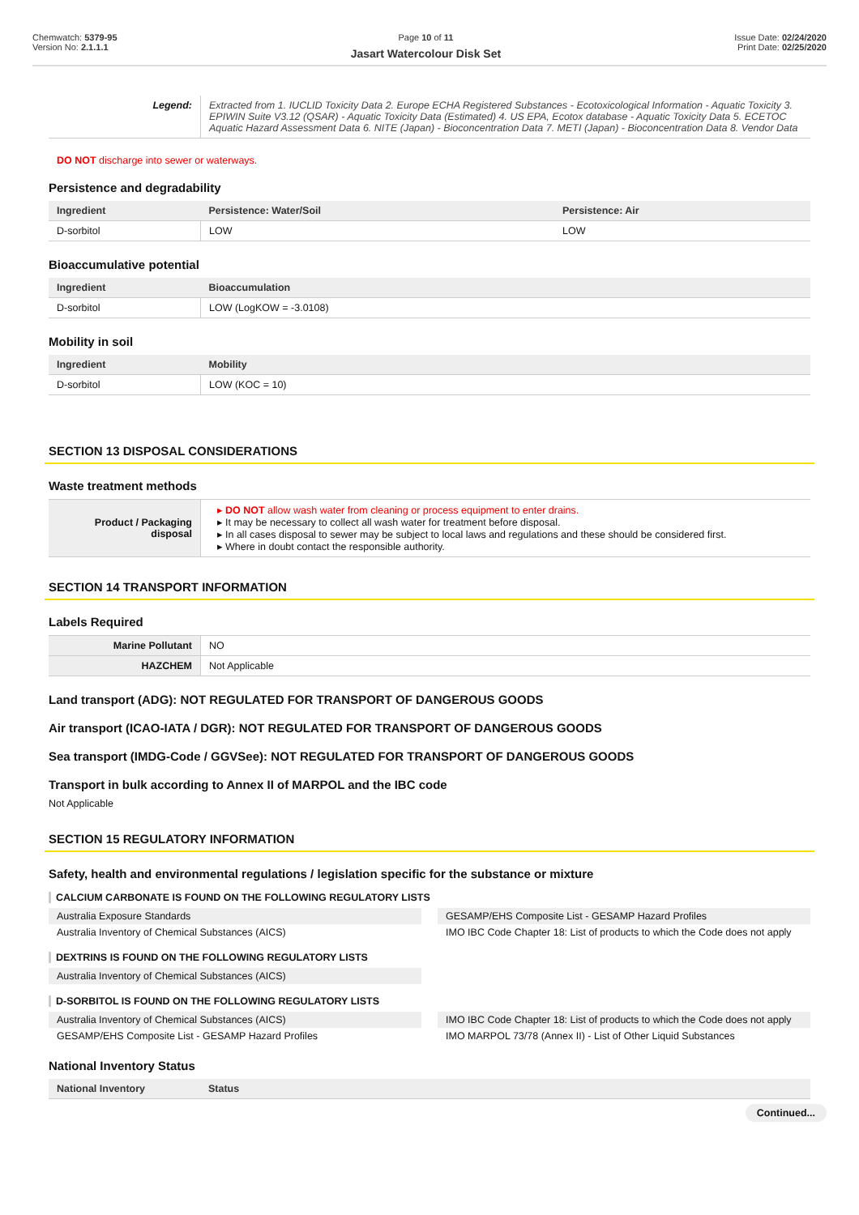Chemwatch: 5379-95
Version No: 2.1.1.1
Page 10 of 11
Jasart Watercolour Disk Set
Issue Date: 02/24/2020
Print Date: 02/25/2020
| Legend: | Extracted from 1. IUCLID Toxicity Data 2. Europe ECHA Registered Substances - Ecotoxicological Information - Aquatic Toxicity 3. EPIWIN Suite V3.12 (QSAR) - Aquatic Toxicity Data (Estimated) 4. US EPA, Ecotox database - Aquatic Toxicity Data 5. ECETOC Aquatic Hazard Assessment Data 6. NITE (Japan) - Bioconcentration Data 7. METI (Japan) - Bioconcentration Data 8. Vendor Data |
DO NOT discharge into sewer or waterways.
Persistence and degradability
| Ingredient | Persistence: Water/Soil | Persistence: Air |
| --- | --- | --- |
| D-sorbitol | LOW | LOW |
Bioaccumulative potential
| Ingredient | Bioaccumulation |
| --- | --- |
| D-sorbitol | LOW (LogKOW = -3.0108) |
Mobility in soil
| Ingredient | Mobility |
| --- | --- |
| D-sorbitol | LOW (KOC = 10) |
SECTION 13 DISPOSAL CONSIDERATIONS
Waste treatment methods
| Product / Packaging disposal | DO NOT allow wash water from cleaning or process equipment to enter drains. It may be necessary to collect all wash water for treatment before disposal. In all cases disposal to sewer may be subject to local laws and regulations and these should be considered first. Where in doubt contact the responsible authority. |
SECTION 14 TRANSPORT INFORMATION
Labels Required
| Marine Pollutant | NO |
| HAZCHEM | Not Applicable |
Land transport (ADG): NOT REGULATED FOR TRANSPORT OF DANGEROUS GOODS
Air transport (ICAO-IATA / DGR): NOT REGULATED FOR TRANSPORT OF DANGEROUS GOODS
Sea transport (IMDG-Code / GGVSee): NOT REGULATED FOR TRANSPORT OF DANGEROUS GOODS
Transport in bulk according to Annex II of MARPOL and the IBC code
Not Applicable
SECTION 15 REGULATORY INFORMATION
Safety, health and environmental regulations / legislation specific for the substance or mixture
CALCIUM CARBONATE IS FOUND ON THE FOLLOWING REGULATORY LISTS
Australia Exposure Standards
GESAMP/EHS Composite List - GESAMP Hazard Profiles
Australia Inventory of Chemical Substances (AICS)
IMO IBC Code Chapter 18: List of products to which the Code does not apply
DEXTRINS IS FOUND ON THE FOLLOWING REGULATORY LISTS
Australia Inventory of Chemical Substances (AICS)
D-SORBITOL IS FOUND ON THE FOLLOWING REGULATORY LISTS
Australia Inventory of Chemical Substances (AICS)
IMO IBC Code Chapter 18: List of products to which the Code does not apply
GESAMP/EHS Composite List - GESAMP Hazard Profiles
IMO MARPOL 73/78 (Annex II) - List of Other Liquid Substances
National Inventory Status
| National Inventory | Status |
| --- | --- |
Continued...